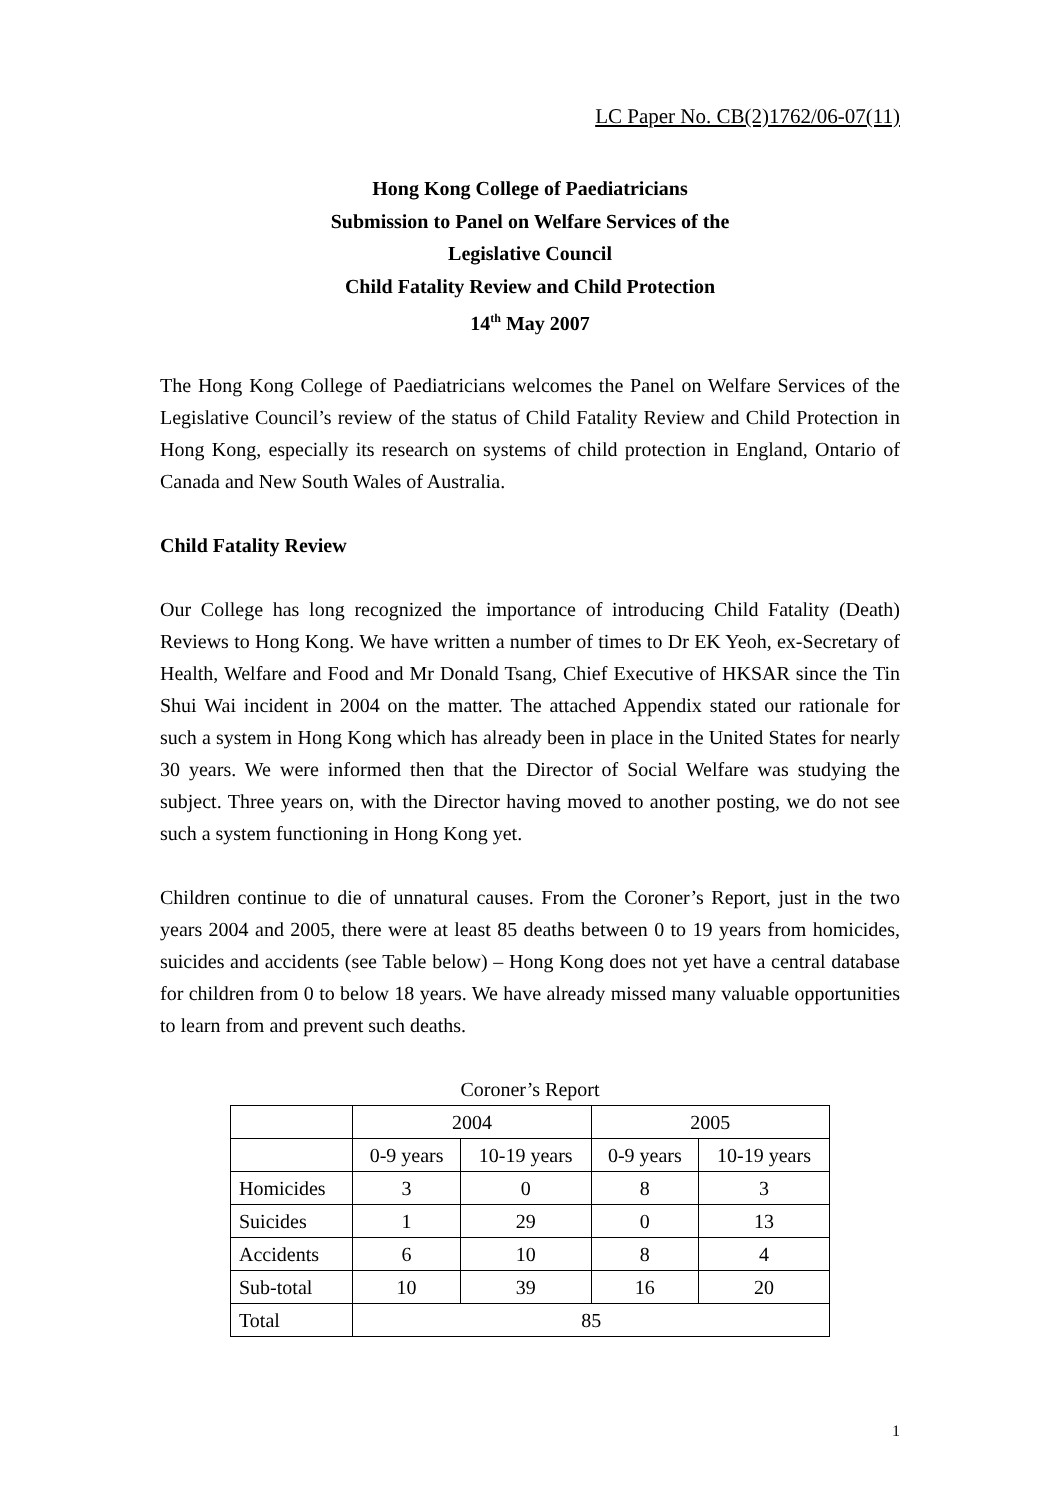LC Paper No. CB(2)1762/06-07(11)
Hong Kong College of Paediatricians
Submission to Panel on Welfare Services of the
Legislative Council
Child Fatality Review and Child Protection
14<sup>th</sup> May 2007
The Hong Kong College of Paediatricians welcomes the Panel on Welfare Services of the Legislative Council’s review of the status of Child Fatality Review and Child Protection in Hong Kong, especially its research on systems of child protection in England, Ontario of Canada and New South Wales of Australia.
Child Fatality Review
Our College has long recognized the importance of introducing Child Fatality (Death) Reviews to Hong Kong. We have written a number of times to Dr EK Yeoh, ex-Secretary of Health, Welfare and Food and Mr Donald Tsang, Chief Executive of HKSAR since the Tin Shui Wai incident in 2004 on the matter. The attached Appendix stated our rationale for such a system in Hong Kong which has already been in place in the United States for nearly 30 years. We were informed then that the Director of Social Welfare was studying the subject. Three years on, with the Director having moved to another posting, we do not see such a system functioning in Hong Kong yet.
Children continue to die of unnatural causes. From the Coroner’s Report, just in the two years 2004 and 2005, there were at least 85 deaths between 0 to 19 years from homicides, suicides and accidents (see Table below) – Hong Kong does not yet have a central database for children from 0 to below 18 years. We have already missed many valuable opportunities to learn from and prevent such deaths.
Coroner’s Report
| | 2004 | | 2005 | |
| --- | --- | --- | --- | --- |
| | 0-9 years | 10-19 years | 0-9 years | 10-19 years |
| Homicides | 3 | 0 | 8 | 3 |
| Suicides | 1 | 29 | 0 | 13 |
| Accidents | 6 | 10 | 8 | 4 |
| Sub-total | 10 | 39 | 16 | 20 |
| Total | 85 | | | |
1